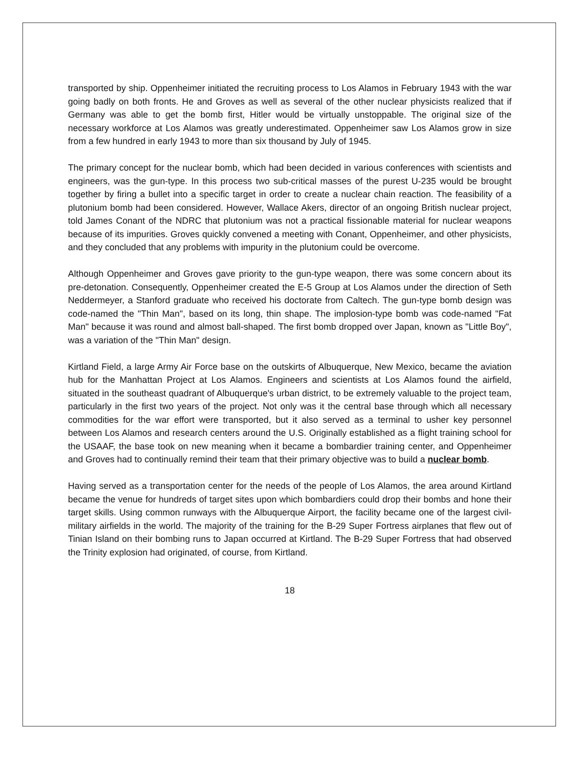transported by ship. Oppenheimer initiated the recruiting process to Los Alamos in February 1943 with the war going badly on both fronts. He and Groves as well as several of the other nuclear physicists realized that if Germany was able to get the bomb first, Hitler would be virtually unstoppable. The original size of the necessary workforce at Los Alamos was greatly underestimated. Oppenheimer saw Los Alamos grow in size from a few hundred in early 1943 to more than six thousand by July of 1945.
The primary concept for the nuclear bomb, which had been decided in various conferences with scientists and engineers, was the gun-type. In this process two sub-critical masses of the purest U-235 would be brought together by firing a bullet into a specific target in order to create a nuclear chain reaction. The feasibility of a plutonium bomb had been considered. However, Wallace Akers, director of an ongoing British nuclear project, told James Conant of the NDRC that plutonium was not a practical fissionable material for nuclear weapons because of its impurities. Groves quickly convened a meeting with Conant, Oppenheimer, and other physicists, and they concluded that any problems with impurity in the plutonium could be overcome.
Although Oppenheimer and Groves gave priority to the gun-type weapon, there was some concern about its pre-detonation. Consequently, Oppenheimer created the E-5 Group at Los Alamos under the direction of Seth Neddermeyer, a Stanford graduate who received his doctorate from Caltech. The gun-type bomb design was code-named the "Thin Man", based on its long, thin shape. The implosion-type bomb was code-named "Fat Man" because it was round and almost ball-shaped. The first bomb dropped over Japan, known as "Little Boy", was a variation of the "Thin Man" design.
Kirtland Field, a large Army Air Force base on the outskirts of Albuquerque, New Mexico, became the aviation hub for the Manhattan Project at Los Alamos. Engineers and scientists at Los Alamos found the airfield, situated in the southeast quadrant of Albuquerque's urban district, to be extremely valuable to the project team, particularly in the first two years of the project. Not only was it the central base through which all necessary commodities for the war effort were transported, but it also served as a terminal to usher key personnel between Los Alamos and research centers around the U.S. Originally established as a flight training school for the USAAF, the base took on new meaning when it became a bombardier training center, and Oppenheimer and Groves had to continually remind their team that their primary objective was to build a nuclear bomb.
Having served as a transportation center for the needs of the people of Los Alamos, the area around Kirtland became the venue for hundreds of target sites upon which bombardiers could drop their bombs and hone their target skills. Using common runways with the Albuquerque Airport, the facility became one of the largest civil-military airfields in the world. The majority of the training for the B-29 Super Fortress airplanes that flew out of Tinian Island on their bombing runs to Japan occurred at Kirtland. The B-29 Super Fortress that had observed the Trinity explosion had originated, of course, from Kirtland.
18